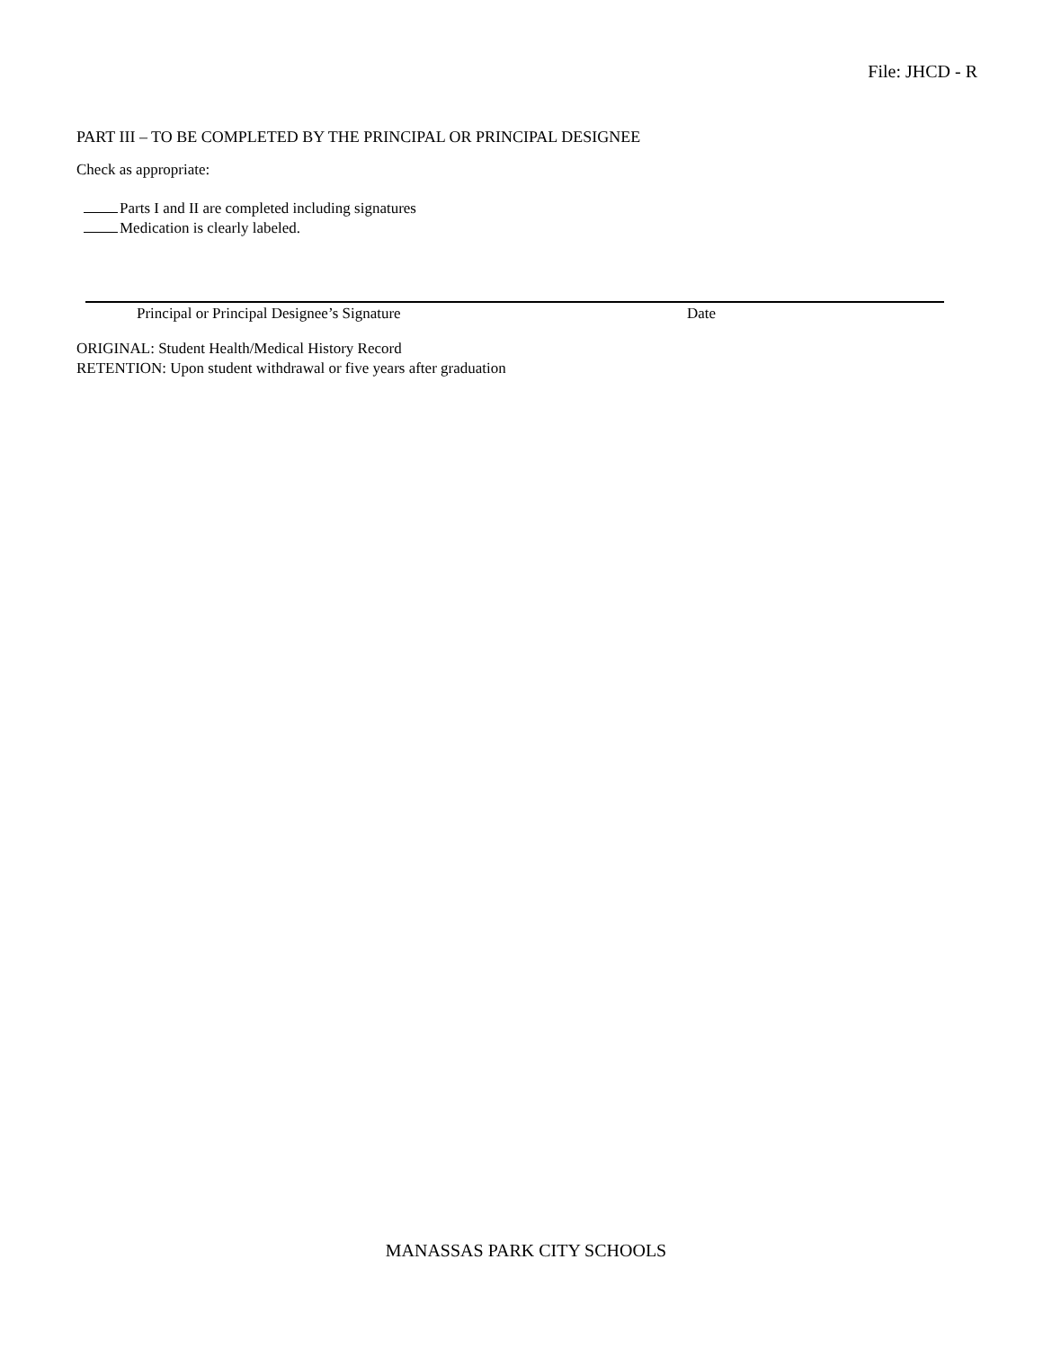File: JHCD - R
PART III – TO BE COMPLETED BY THE PRINCIPAL OR PRINCIPAL DESIGNEE
Check as appropriate:
Parts I and II are completed including signatures
Medication is clearly labeled.
Principal or Principal Designee’s Signature Date
ORIGINAL: Student Health/Medical History Record
RETENTION: Upon student withdrawal or five years after graduation
MANASSAS PARK CITY SCHOOLS